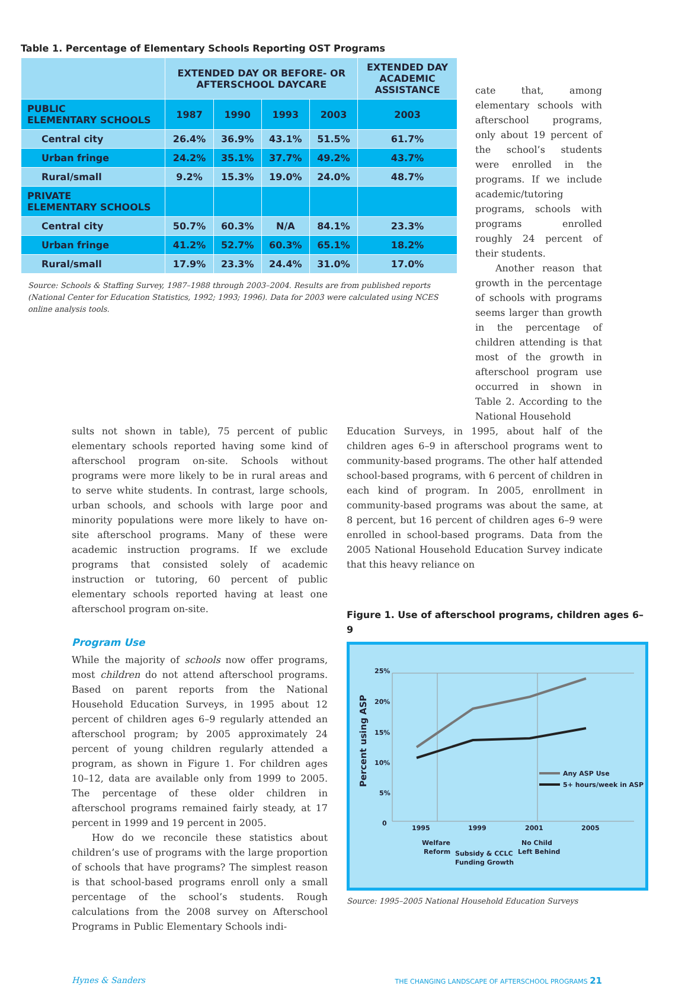Table 1. Percentage of Elementary Schools Reporting OST Programs
| | EXTENDED DAY OR BEFORE- OR AFTERSCHOOL DAYCARE | | | | EXTENDED DAY ACADEMIC ASSISTANCE |
| --- | --- | --- | --- | --- | --- |
| PUBLIC ELEMENTARY SCHOOLS | 1987 | 1990 | 1993 | 2003 | 2003 |
| Central city | 26.4% | 36.9% | 43.1% | 51.5% | 61.7% |
| Urban fringe | 24.2% | 35.1% | 37.7% | 49.2% | 43.7% |
| Rural/small | 9.2% | 15.3% | 19.0% | 24.0% | 48.7% |
| PRIVATE ELEMENTARY SCHOOLS | | | | | |
| Central city | 50.7% | 60.3% | N/A | 84.1% | 23.3% |
| Urban fringe | 41.2% | 52.7% | 60.3% | 65.1% | 18.2% |
| Rural/small | 17.9% | 23.3% | 24.4% | 31.0% | 17.0% |
Source: Schools & Staffing Survey, 1987–1988 through 2003–2004. Results are from published reports (National Center for Education Statistics, 1992; 1993; 1996). Data for 2003 were calculated using NCES online analysis tools.
cate that, among elementary schools with afterschool programs, only about 19 percent of the school’s students were enrolled in the programs. If we include academic/tutoring programs, schools with programs enrolled roughly 24 percent of their students.
Another reason that growth in the percentage of schools with programs seems larger than growth in the percentage of children attending is that most of the growth in afterschool program use occurred in shown in Table 2. According to the National Household
sults not shown in table), 75 percent of public elementary schools reported having some kind of afterschool program on-site. Schools without programs were more likely to be in rural areas and to serve white students. In contrast, large schools, urban schools, and schools with large poor and minority populations were more likely to have on-site afterschool programs. Many of these were academic instruction programs. If we exclude programs that consisted solely of academic instruction or tutoring, 60 percent of public elementary schools reported having at least one afterschool program on-site.
Program Use
While the majority of schools now offer programs, most children do not attend afterschool programs. Based on parent reports from the National Household Education Surveys, in 1995 about 12 percent of children ages 6–9 regularly attended an afterschool program; by 2005 approximately 24 percent of young children regularly attended a program, as shown in Figure 1. For children ages 10–12, data are available only from 1999 to 2005. The percentage of these older children in afterschool programs remained fairly steady, at 17 percent in 1999 and 19 percent in 2005.
How do we reconcile these statistics about children’s use of programs with the large proportion of schools that have programs? The simplest reason is that school-based programs enroll only a small percentage of the school’s students. Rough calculations from the 2008 survey on Afterschool Programs in Public Elementary Schools indi-
Education Surveys, in 1995, about half of the children ages 6–9 in afterschool programs went to community-based programs. The other half attended school-based programs, with 6 percent of children in each kind of program. In 2005, enrollment in community-based programs was about the same, at 8 percent, but 16 percent of children ages 6–9 were enrolled in school-based programs. Data from the 2005 National Household Education Survey indicate that this heavy reliance on
Figure 1. Use of afterschool programs, children ages 6–9
Percent using ASP
25%
20%
15%
10%
5%
0
Any ASP Use
5+ hours/week in ASP
1995
1999
2001
2005
Welfare
Reform
Subsidy & CCLC
Funding Growth
No Child
Left Behind
Source: 1995–2005 National Household Education Surveys
Hynes & Sanders THE CHANGING LANDSCAPE OF AFTERSCHOOL PROGRAMS 21